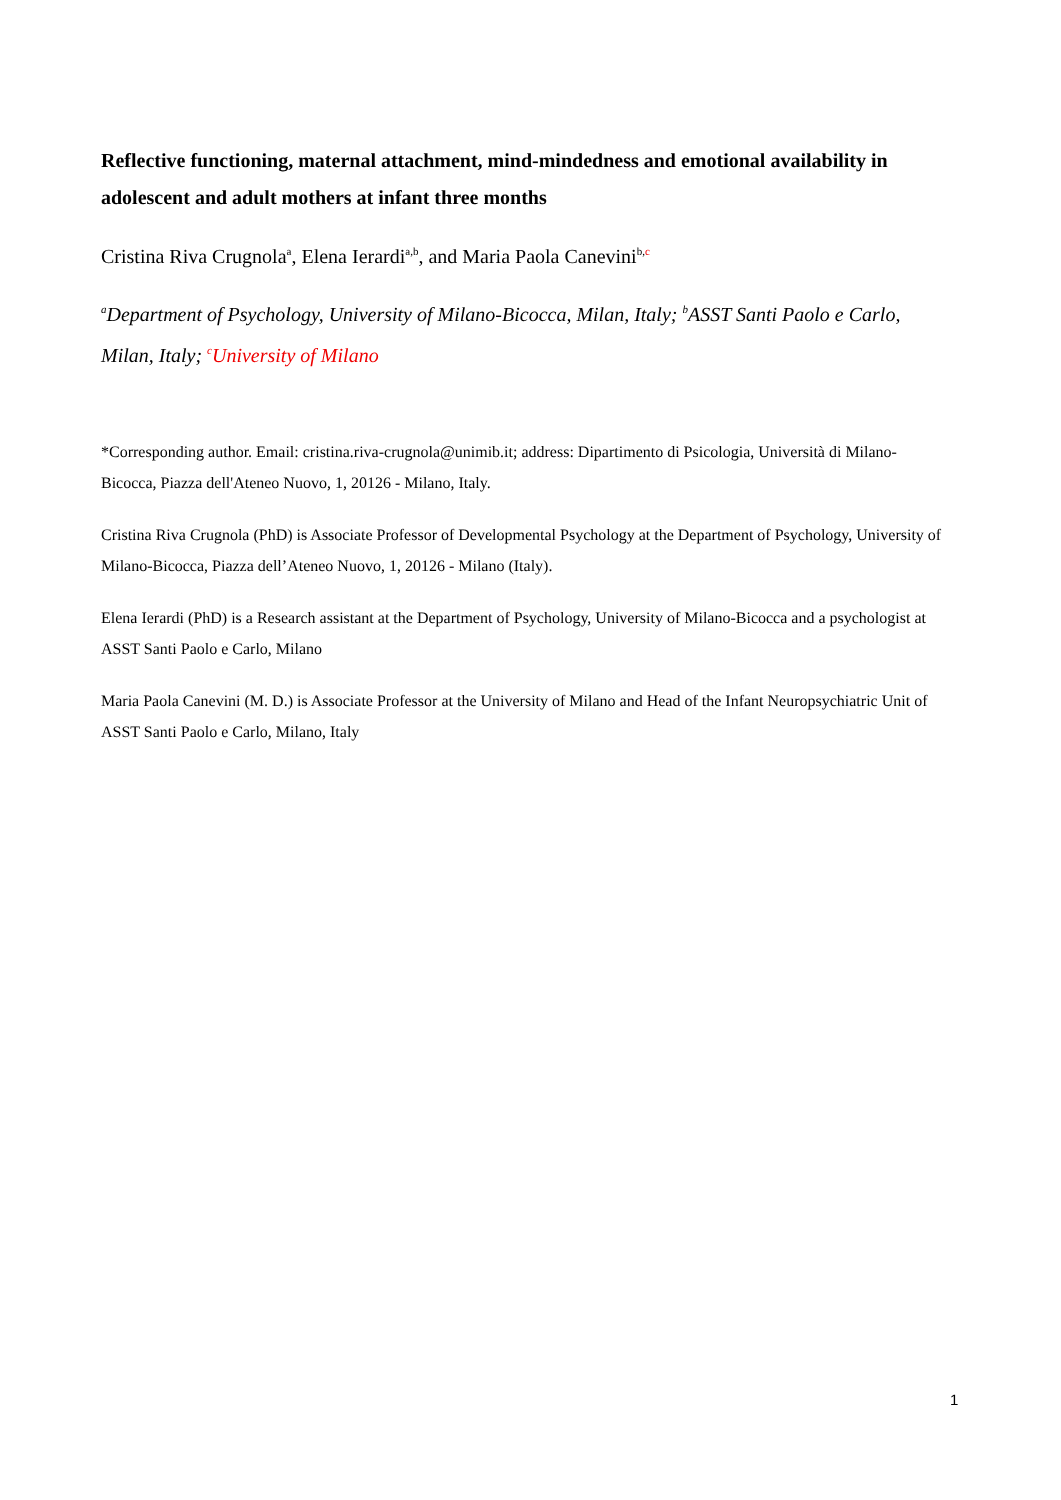Reflective functioning, maternal attachment, mind-mindedness and emotional availability in adolescent and adult mothers at infant three months
Cristina Riva Crugnola<sup>a</sup>, Elena Ierardi<sup>a,b</sup>, and Maria Paola Canevini<sup>b,c</sup>
<sup>a</sup> Department of Psychology, University of Milano-Bicocca, Milan, Italy; <sup>b</sup>ASST Santi Paolo e Carlo, Milan, Italy; <sup>c</sup>University of Milano
*Corresponding author. Email: cristina.riva-crugnola@unimib.it; address: Dipartimento di Psicologia, Università di Milano-Bicocca, Piazza dell'Ateneo Nuovo, 1, 20126 - Milano, Italy.
Cristina Riva Crugnola (PhD) is Associate Professor of Developmental Psychology at the Department of Psychology, University of Milano-Bicocca, Piazza dell’Ateneo Nuovo, 1, 20126 - Milano (Italy).
Elena Ierardi (PhD) is a Research assistant at the Department of Psychology, University of Milano-Bicocca and a psychologist at ASST Santi Paolo e Carlo, Milano
Maria Paola Canevini (M. D.) is Associate Professor at the University of Milano and Head of the Infant Neuropsychiatric Unit of ASST Santi Paolo e Carlo, Milano, Italy
1